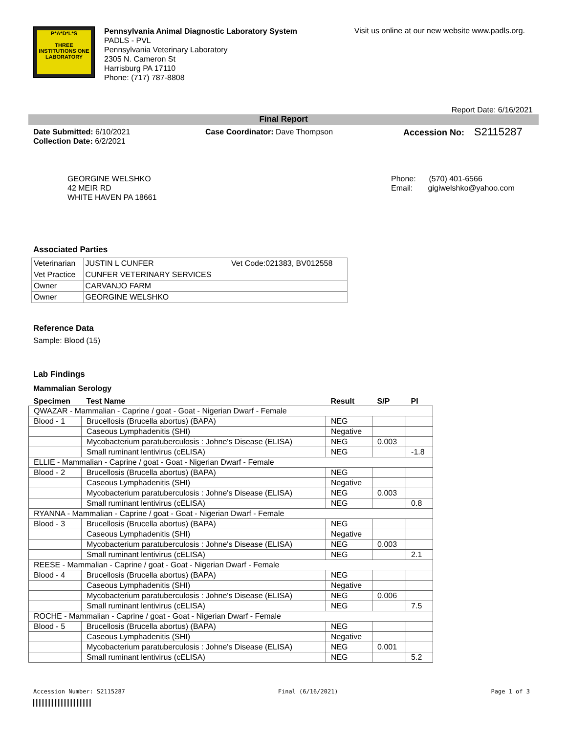P*A*D*L*S
THREE INSTITUTIONS ONE LABORATORY
Pennsylvania Animal Diagnostic Laboratory System
PADLS - PVL
Pennsylvania Veterinary Laboratory
2305 N. Cameron St
Harrisburg PA 17110
Phone: (717) 787-8808
Visit us online at our new website www.padls.org.
Report Date: 6/16/2021
Final Report
Date Submitted: 6/10/2021
Collection Date: 6/2/2021
Case Coordinator: Dave Thompson Accession No: S2115287
GEORGINE WELSHKO
42 MEIR RD
WHITE HAVEN PA 18661
Phone: (570) 401-6566
Email: gigiwelshko@yahoo.com
Associated Parties
| Veterinarian | JUSTIN L CUNFER | Vet Code:021383, BV012558 |
| Vet Practice | CUNFER VETERINARY SERVICES | |
| Owner | CARVANJO FARM | |
| Owner | GEORGINE WELSHKO | |
Reference Data
Sample: Blood (15)
Lab Findings
Mammalian Serology
| Specimen | Test Name | Result | S/P | PI |
| --- | --- | --- | --- | --- |
| QWAZAR - Mammalian - Caprine / goat - Goat - Nigerian Dwarf - Female | | | | |
| Blood - 1 | Brucellosis (Brucella abortus) (BAPA) | NEG | | |
| | Caseous Lymphadenitis (SHI) | Negative | | |
| | Mycobacterium paratuberculosis : Johne's Disease (ELISA) | NEG | 0.003 | |
| | Small ruminant lentivirus (cELISA) | NEG | | -1.8 |
| ELLIE - Mammalian - Caprine / goat - Goat - Nigerian Dwarf - Female | | | | |
| Blood - 2 | Brucellosis (Brucella abortus) (BAPA) | NEG | | |
| | Caseous Lymphadenitis (SHI) | Negative | | |
| | Mycobacterium paratuberculosis : Johne's Disease (ELISA) | NEG | 0.003 | |
| | Small ruminant lentivirus (cELISA) | NEG | | 0.8 |
| RYANNA - Mammalian - Caprine / goat - Goat - Nigerian Dwarf - Female | | | | |
| Blood - 3 | Brucellosis (Brucella abortus) (BAPA) | NEG | | |
| | Caseous Lymphadenitis (SHI) | Negative | | |
| | Mycobacterium paratuberculosis : Johne's Disease (ELISA) | NEG | 0.003 | |
| | Small ruminant lentivirus (cELISA) | NEG | | 2.1 |
| REESE - Mammalian - Caprine / goat - Goat - Nigerian Dwarf - Female | | | | |
| Blood - 4 | Brucellosis (Brucella abortus) (BAPA) | NEG | | |
| | Caseous Lymphadenitis (SHI) | Negative | | |
| | Mycobacterium paratuberculosis : Johne's Disease (ELISA) | NEG | 0.006 | |
| | Small ruminant lentivirus (cELISA) | NEG | | 7.5 |
| ROCHE - Mammalian - Caprine / goat - Goat - Nigerian Dwarf - Female | | | | |
| Blood - 5 | Brucellosis (Brucella abortus) (BAPA) | NEG | | |
| | Caseous Lymphadenitis (SHI) | Negative | | |
| | Mycobacterium paratuberculosis : Johne's Disease (ELISA) | NEG | 0.001 | |
| | Small ruminant lentivirus (cELISA) | NEG | | 5.2 |
Accession Number: S2115287 Final (6/16/2021) Page 1 of 3